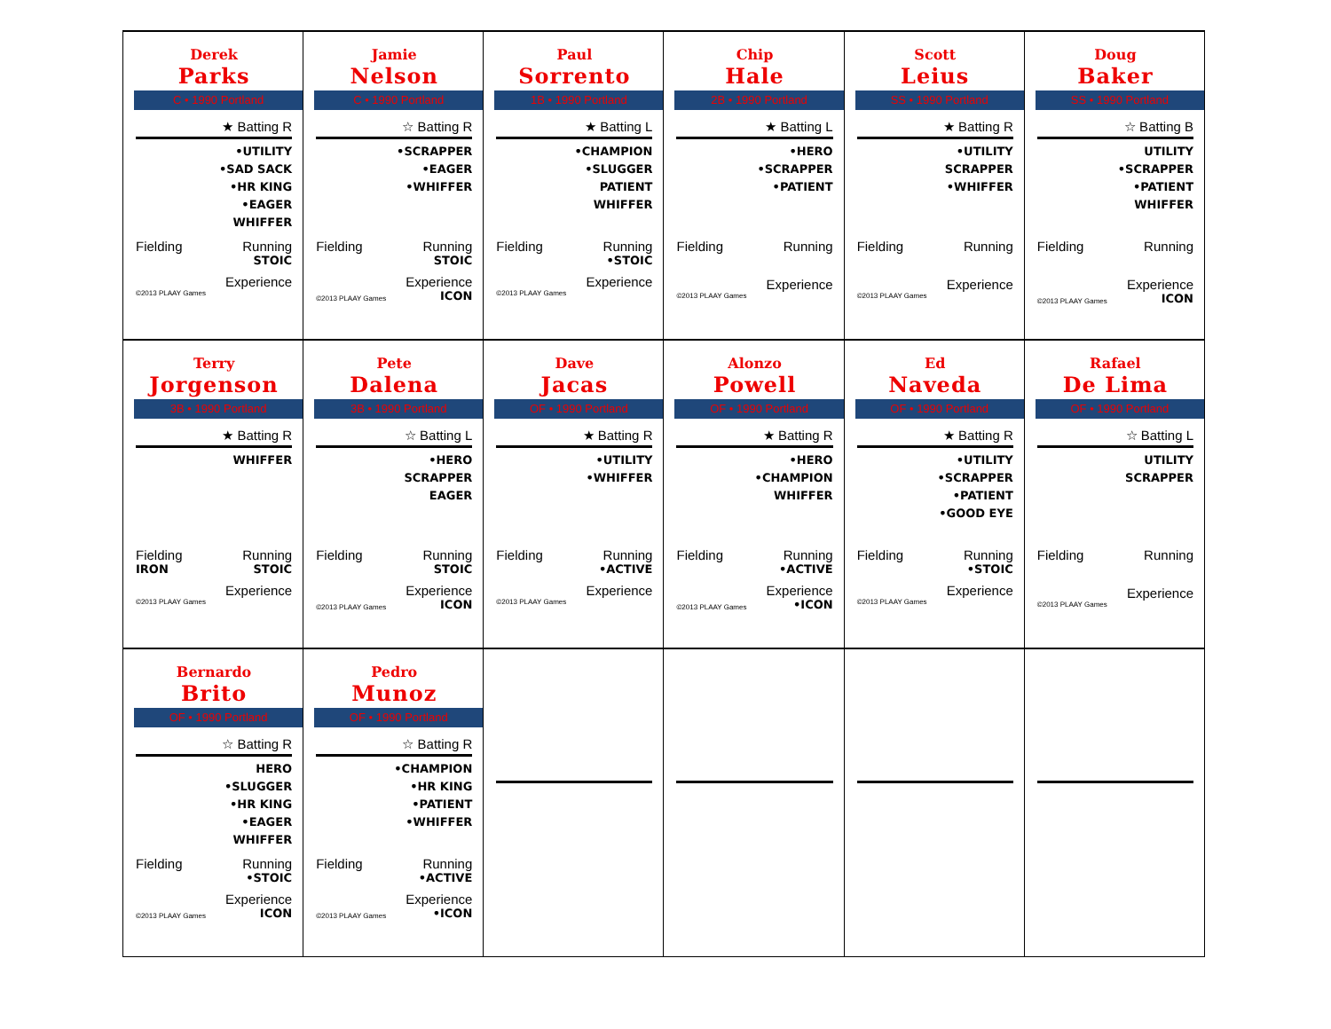| Derek Parks C • 1990 Portland ★ Batting R •UTILITY •SAD SACK •HR KING •EAGER WHIFFER Fielding Running STOIC Experience ©2013 PLAAY Games | Jamie Nelson C • 1990 Portland ☆ Batting R •SCRAPPER •EAGER •WHIFFER Fielding Running STOIC Experience ©2013 PLAAY Games ICON | Paul Sorrento 1B • 1990 Portland ★ Batting L •CHAMPION •SLUGGER PATIENT WHIFFER Fielding Running •STOIC Experience ©2013 PLAAY Games | Chip Hale 2B • 1990 Portland ★ Batting L •HERO •SCRAPPER •PATIENT Fielding Running Experience ©2013 PLAAY Games | Scott Leius SS • 1990 Portland ★ Batting R •UTILITY SCRAPPER •WHIFFER Fielding Running Experience ©2013 PLAAY Games | Doug Baker SS • 1990 Portland ☆ Batting B UTILITY •SCRAPPER •PATIENT WHIFFER Fielding Running Experience ©2013 PLAAY Games ICON |
| Terry Jorgenson 3B • 1990 Portland ★ Batting R WHIFFER Fielding Running IRON STOIC Experience ©2013 PLAAY Games | Pete Dalena 3B • 1990 Portland ☆ Batting L •HERO SCRAPPER EAGER Fielding Running STOIC Experience ©2013 PLAAY Games ICON | Dave Jacas OF • 1990 Portland ★ Batting R •UTILITY •WHIFFER Fielding Running •ACTIVE Experience ©2013 PLAAY Games | Alonzo Powell OF • 1990 Portland ★ Batting R •HERO •CHAMPION WHIFFER Fielding Running •ACTIVE Experience ©2013 PLAAY Games •ICON | Ed Naveda OF • 1990 Portland ★ Batting R •UTILITY •SCRAPPER •PATIENT •GOOD EYE Fielding Running •STOIC Experience ©2013 PLAAY Games | Rafael De Lima OF • 1990 Portland ☆ Batting L UTILITY SCRAPPER Fielding Running Experience ©2013 PLAAY Games |
| Bernardo Brito OF • 1990 Portland ☆ Batting R HERO •SLUGGER •HR KING •EAGER WHIFFER Fielding Running •STOIC Experience ©2013 PLAAY Games ICON | Pedro Munoz OF • 1990 Portland ☆ Batting R •CHAMPION •HR KING •PATIENT •WHIFFER Fielding Running •ACTIVE Experience ©2013 PLAAY Games •ICON | | | | |